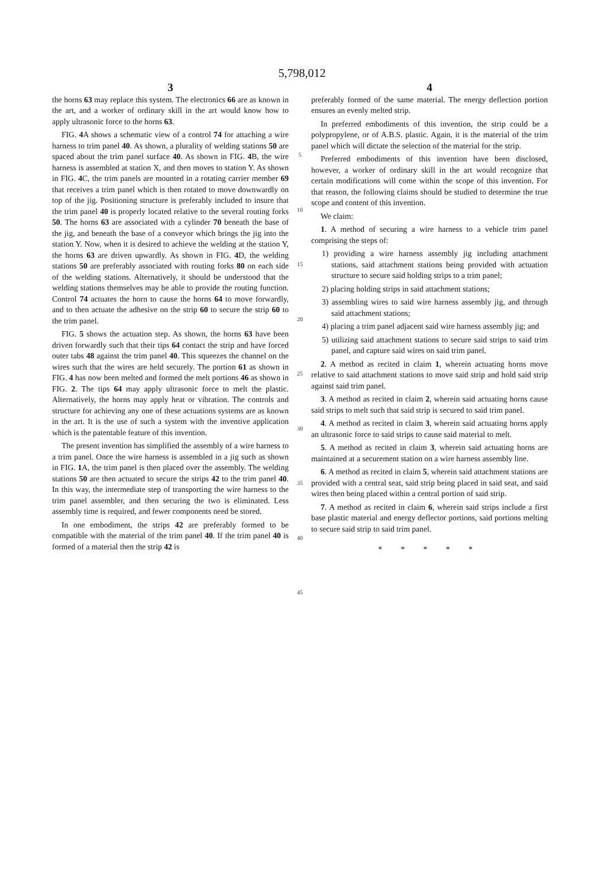5,798,012
3
the horns 63 may replace this system. The electronics 66 are as known in the art, and a worker of ordinary skill in the art would know how to apply ultrasonic force to the horns 63.
FIG. 4 A shows a schematic view of a control 74 for attaching a wire harness to trim panel 40. As shown, a plurality of welding stations 50 are spaced about the trim panel surface 40. As shown in FIG. 4 B, the wire harness is assembled at station X, and then moves to station Y. As shown in FIG. 4 C, the trim panels are mounted in a rotating carrier member 69 that receives a trim panel which is then rotated to move downwardly on top of the jig. Positioning structure is preferably included to insure that the trim panel 40 is properly located relative to the several routing forks 50. The horns 63 are associated with a cylinder 70 beneath the base of the jig, and beneath the base of a conveyor which brings the jig into the station Y. Now, when it is desired to achieve the welding at the station Y, the horns 63 are driven upwardly. As shown in FIG. 4 D, the welding stations 50 are preferably associated with routing forks 80 on each side of the welding stations. Alternatively, it should be understood that the welding stations themselves may be able to provide the routing function. Control 74 actuates the horn to cause the horns 64 to move forwardly, and to then actuate the adhesive on the strip 60 to secure the strip 60 to the trim panel.
FIG. 5 shows the actuation step. As shown, the horns 63 have been driven forwardly such that their tips 64 contact the strip and have forced outer tabs 48 against the trim panel 40. This squeezes the channel on the wires such that the wires are held securely. The portion 61 as shown in FIG. 4 has now been melted and formed the melt portions 46 as shown in FIG. 2. The tips 64 may apply ultrasonic force to melt the plastic. Alternatively, the horns may apply heat or vibration. The controls and structure for achieving any one of these actuations systems are as known in the art. It is the use of such a system with the inventive application which is the patentable feature of this invention.
The present invention has simplified the assembly of a wire harness to a trim panel. Once the wire harness is assembled in a jig such as shown in FIG. 1 A, the trim panel is then placed over the assembly. The welding stations 50 are then actuated to secure the strips 42 to the trim panel 40. In this way, the intermediate step of transporting the wire harness to the trim panel assembler, and then securing the two is eliminated. Less assembly time is required, and fewer components need be stored.
In one embodiment, the strips 42 are preferably formed to be compatible with the material of the trim panel 40. If the trim panel 40 is formed of a material then the strip 42 is
5
10
15
20
25
30
35
40
45
4
preferably formed of the same material. The energy deflection portion ensures an evenly melted strip.
In preferred embodiments of this invention, the strip could be a polypropylene, or of A.B.S. plastic. Again, it is the material of the trim panel which will dictate the selection of the material for the strip.
Preferred embodiments of this invention have been disclosed, however, a worker of ordinary skill in the art would recognize that certain modifications will come within the scope of this invention. For that reason, the following claims should be studied to determine the true scope and content of this invention.
We claim:
1. A method of securing a wire harness to a vehicle trim panel comprising the steps of:
1) providing a wire harness assembly jig including attachment stations, said attachment stations being provided with actuation structure to secure said holding strips to a trim panel;
2) placing holding strips in said attachment stations;
3) assembling wires to said wire harness assembly jig, and through said attachment stations;
4) placing a trim panel adjacent said wire harness assembly jig; and
5) utilizing said attachment stations to secure said strips to said trim panel, and capture said wires on said trim panel.
2. A method as recited in claim 1, wherein actuating horns move relative to said attachment stations to move said strip and hold said strip against said trim panel.
3. A method as recited in claim 2, wherein said actuating horns cause said strips to melt such that said strip is secured to said trim panel.
4. A method as recited in claim 3, wherein said actuating horns apply an ultrasonic force to said strips to cause said material to melt.
5. A method as recited in claim 3, wherein said actuating horns are maintained at a securement station on a wire harness assembly line.
6. A method as recited in claim 5, wherein said attachment stations are provided with a central seat, said strip being placed in said seat, and said wires then being placed within a central portion of said strip.
7. A method as recited in claim 6, wherein said strips include a first base plastic material and energy deflector portions, said portions melting to secure said strip to said trim panel.
* * * * *